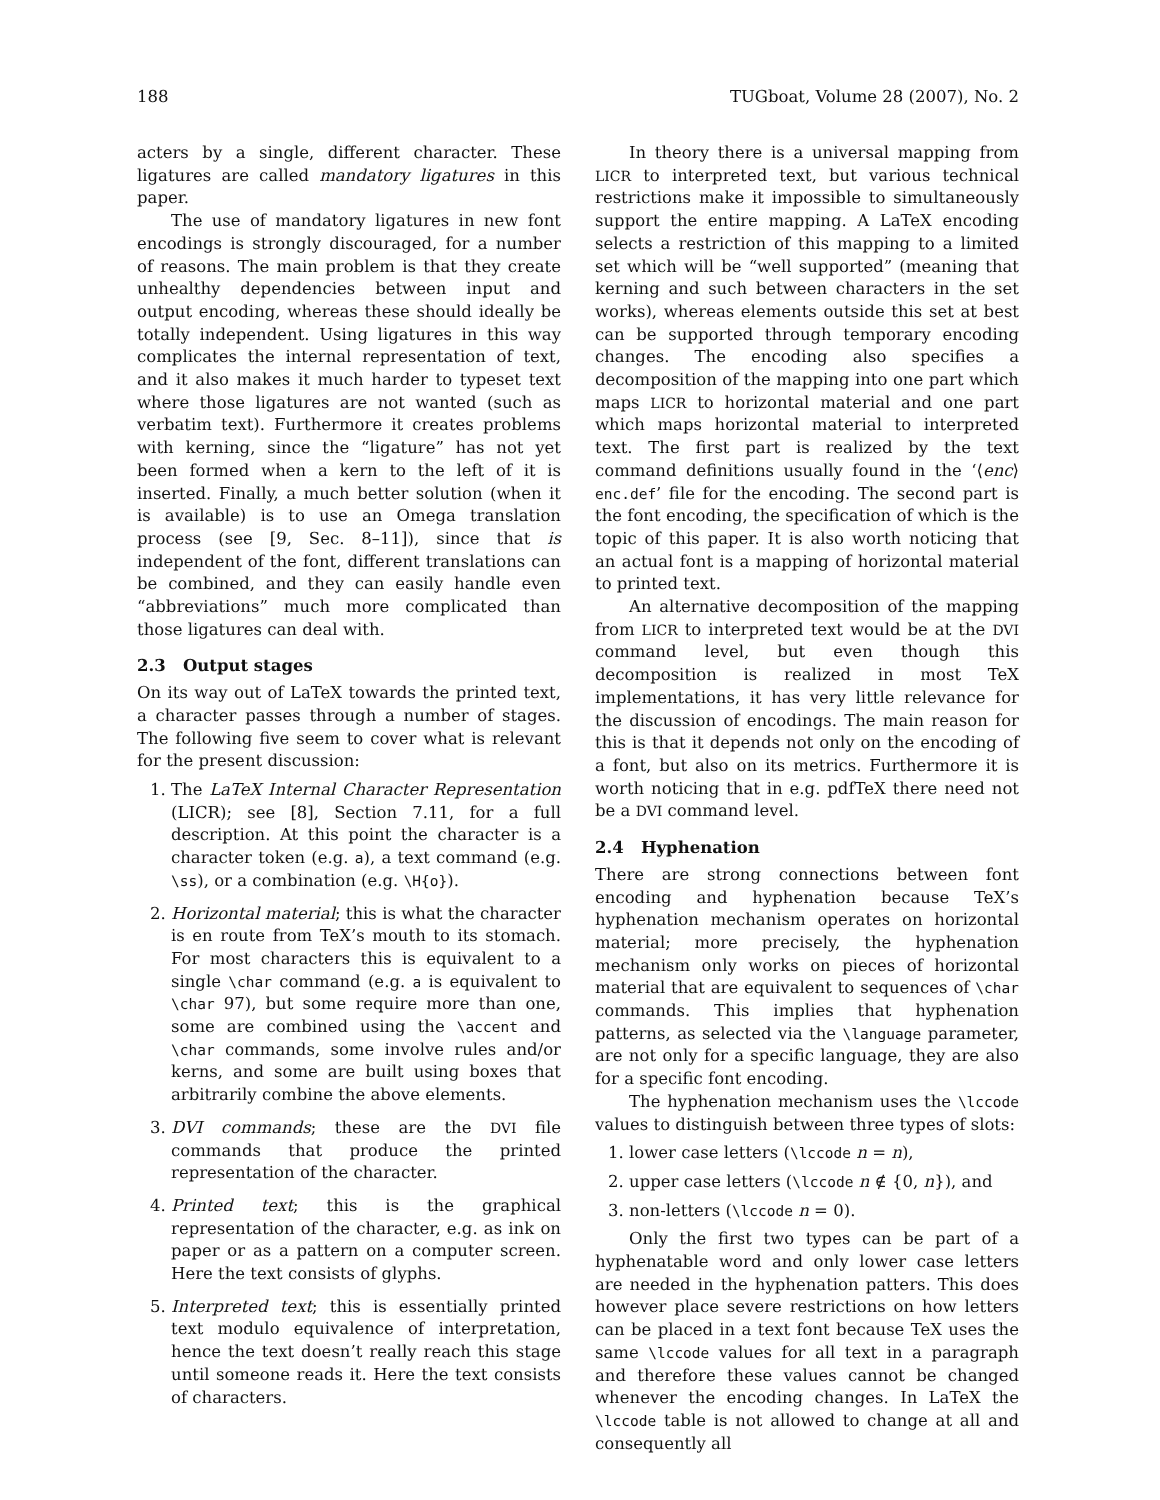188 TUGboat, Volume 28 (2007), No. 2
acters by a single, different character. These ligatures are called mandatory ligatures in this paper.
The use of mandatory ligatures in new font encodings is strongly discouraged, for a number of reasons. The main problem is that they create unhealthy dependencies between input and output encoding, whereas these should ideally be totally independent. Using ligatures in this way complicates the internal representation of text, and it also makes it much harder to typeset text where those ligatures are not wanted (such as verbatim text). Furthermore it creates problems with kerning, since the “ligature” has not yet been formed when a kern to the left of it is inserted. Finally, a much better solution (when it is available) is to use an Omega translation process (see [9, Sec. 8–11]), since that is independent of the font, different translations can be combined, and they can easily handle even “abbreviations” much more complicated than those ligatures can deal with.
2.3 Output stages
On its way out of LaTeX towards the printed text, a character passes through a number of stages. The following five seem to cover what is relevant for the present discussion:
1. The LaTeX Internal Character Representation (LICR); see [8], Section 7.11, for a full description. At this point the character is a character token (e.g. a), a text command (e.g. \ss), or a combination (e.g. \H{o}).
2. Horizontal material; this is what the character is en route from TeX’s mouth to its stomach. For most characters this is equivalent to a single \char command (e.g. a is equivalent to \char 97), but some require more than one, some are combined using the \accent and \char commands, some involve rules and/or kerns, and some are built using boxes that arbitrarily combine the above elements.
3. DVI commands; these are the DVI file commands that produce the printed representation of the character.
4. Printed text; this is the graphical representation of the character, e.g. as ink on paper or as a pattern on a computer screen. Here the text consists of glyphs.
5. Interpreted text; this is essentially printed text modulo equivalence of interpretation, hence the text doesn’t really reach this stage until someone reads it. Here the text consists of characters.
In theory there is a universal mapping from LICR to interpreted text, but various technical restrictions make it impossible to simultaneously support the entire mapping. A LaTeX encoding selects a restriction of this mapping to a limited set which will be “well supported” (meaning that kerning and such between characters in the set works), whereas elements outside this set at best can be supported through temporary encoding changes. The encoding also specifies a decomposition of the mapping into one part which maps LICR to horizontal material and one part which maps horizontal material to interpreted text. The first part is realized by the text command definitions usually found in the ‘⟨enc⟩enc.def’ file for the encoding. The second part is the font encoding, the specification of which is the topic of this paper. It is also worth noticing that an actual font is a mapping of horizontal material to printed text.
An alternative decomposition of the mapping from LICR to interpreted text would be at the DVI command level, but even though this decomposition is realized in most TeX implementations, it has very little relevance for the discussion of encodings. The main reason for this is that it depends not only on the encoding of a font, but also on its metrics. Furthermore it is worth noticing that in e.g. pdfTeX there need not be a DVI command level.
2.4 Hyphenation
There are strong connections between font encoding and hyphenation because TeX’s hyphenation mechanism operates on horizontal material; more precisely, the hyphenation mechanism only works on pieces of horizontal material that are equivalent to sequences of \char commands. This implies that hyphenation patterns, as selected via the \language parameter, are not only for a specific language, they are also for a specific font encoding.
The hyphenation mechanism uses the \lccode values to distinguish between three types of slots:
1. lower case letters (\lccode n = n),
2. upper case letters (\lccode n ∉ {0, n}), and
3. non-letters (\lccode n = 0).
Only the first two types can be part of a hyphenatable word and only lower case letters are needed in the hyphenation patters. This does however place severe restrictions on how letters can be placed in a text font because TeX uses the same \lccode values for all text in a paragraph and therefore these values cannot be changed whenever the encoding changes. In LaTeX the \lccode table is not allowed to change at all and consequently all